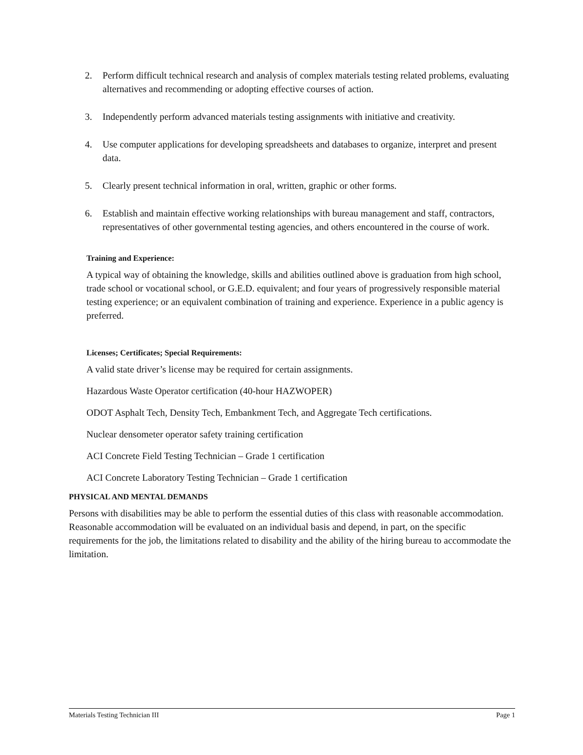2. Perform difficult technical research and analysis of complex materials testing related problems, evaluating alternatives and recommending or adopting effective courses of action.
3. Independently perform advanced materials testing assignments with initiative and creativity.
4. Use computer applications for developing spreadsheets and databases to organize, interpret and present data.
5. Clearly present technical information in oral, written, graphic or other forms.
6. Establish and maintain effective working relationships with bureau management and staff, contractors, representatives of other governmental testing agencies, and others encountered in the course of work.
Training and Experience:
A typical way of obtaining the knowledge, skills and abilities outlined above is graduation from high school, trade school or vocational school, or G.E.D. equivalent; and four years of progressively responsible material testing experience; or an equivalent combination of training and experience. Experience in a public agency is preferred.
Licenses; Certificates; Special Requirements:
A valid state driver’s license may be required for certain assignments.
Hazardous Waste Operator certification (40-hour HAZWOPER)
ODOT Asphalt Tech, Density Tech, Embankment Tech, and Aggregate Tech certifications.
Nuclear densometer operator safety training certification
ACI Concrete Field Testing Technician – Grade 1 certification
ACI Concrete Laboratory Testing Technician – Grade 1 certification
PHYSICAL AND MENTAL DEMANDS
Persons with disabilities may be able to perform the essential duties of this class with reasonable accommodation. Reasonable accommodation will be evaluated on an individual basis and depend, in part, on the specific requirements for the job, the limitations related to disability and the ability of the hiring bureau to accommodate the limitation.
Materials Testing Technician III Page 1